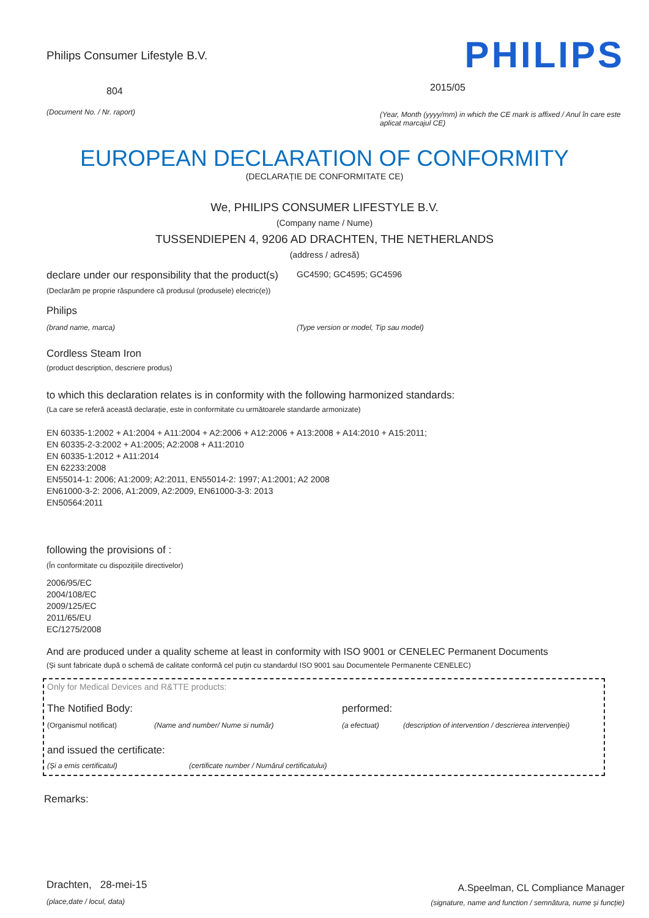Philips Consumer Lifestyle B.V.
804
(Document No. / Nr. raport)
PHILIPS
2015/05
(Year, Month (yyyy/mm) in which the CE mark is affixed / Anul în care este aplicat marcajul CE)
EUROPEAN DECLARATION OF CONFORMITY
(DECLARAȚIE DE CONFORMITATE CE)
We, PHILIPS CONSUMER LIFESTYLE B.V.
(Company name / Nume)
TUSSENDIEPEN 4, 9206 AD DRACHTEN, THE NETHERLANDS
(address / adresă)
declare under our responsibility that the product(s) GC4590; GC4595; GC4596
(Declarăm pe proprie răspundere că produsul (produsele) electric(e))
Philips
(brand name, marca) (Type version or model, Tip sau model)
Cordless Steam Iron
(product description, descriere produs)
to which this declaration relates is in conformity with the following harmonized standards:
(La care se referă această declarație, este in conformitate cu următoarele standarde armonizate)
EN 60335-1:2002 + A1:2004 + A11:2004 + A2:2006 + A12:2006 + A13:2008 + A14:2010 + A15:2011;
EN 60335-2-3:2002 + A1:2005; A2:2008 + A11:2010
EN 60335-1:2012 + A11:2014
EN 62233:2008
EN55014-1: 2006; A1:2009; A2:2011, EN55014-2: 1997; A1:2001; A2 2008
EN61000-3-2: 2006, A1:2009, A2:2009, EN61000-3-3: 2013
EN50564:2011
following the provisions of :
(În conformitate cu dispozițiile directivelor)
2006/95/EC
2004/108/EC
2009/125/EC
2011/65/EU
EC/1275/2008
And are produced under a quality scheme at least in conformity with ISO 9001 or CENELEC Permanent Documents
(Și sunt fabricate după o schemă de calitate conformă cel puțin cu standardul ISO 9001 sau Documentele Permanente CENELEC)
Only for Medical Devices and R&TTE products:
The Notified Body: performed:
(Organismul notificat) (Name and number/ Nume si număr) (a efectuat) (description of intervention / descrierea intervenției)
and issued the certificate:
(Și a emis certificatul) (certificate number / Numărul certificatului)
Remarks:
Drachten, 28-mei-15
(place,date / locul, data)
A.Speelman, CL Compliance Manager
(signature, name and function / semnătura, nume și funcție)